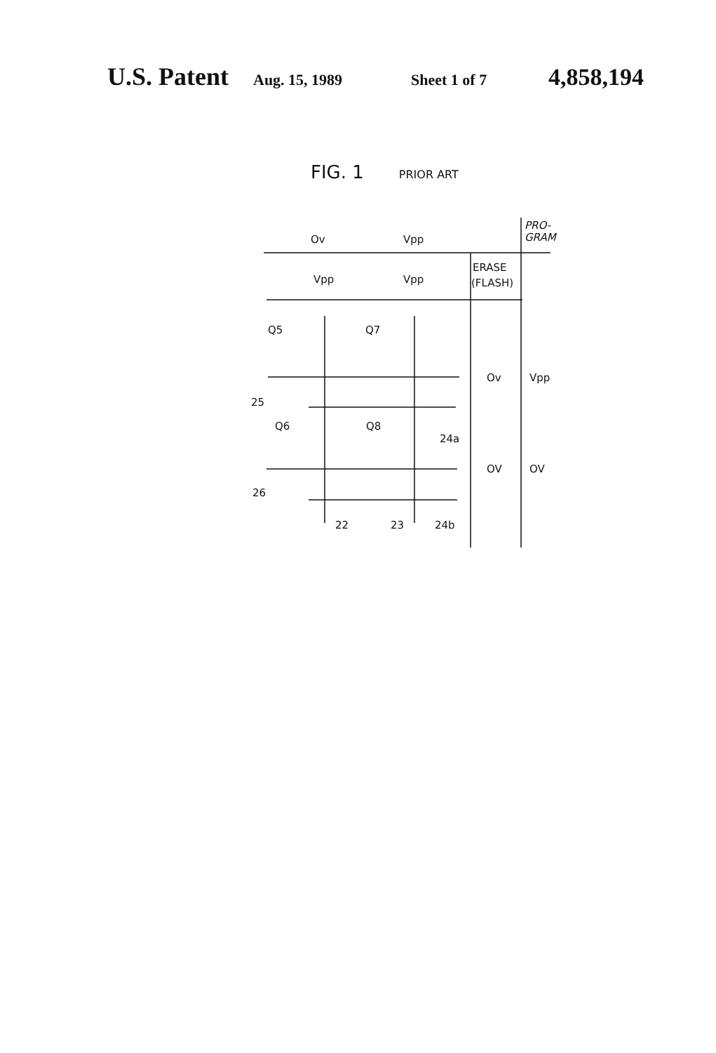U.S. Patent
Aug. 15, 1989 Sheet 1 of 7
4,858,194
FIG. 1 PRIOR ART
Ov
Vpp
Vpp
Vpp
ERASE
(FLASH)
PRO-
GRAM
Q5
Q7
Q6
Q8
25
26
24a
24b
22
23
Ov
Vpp
OV
OV